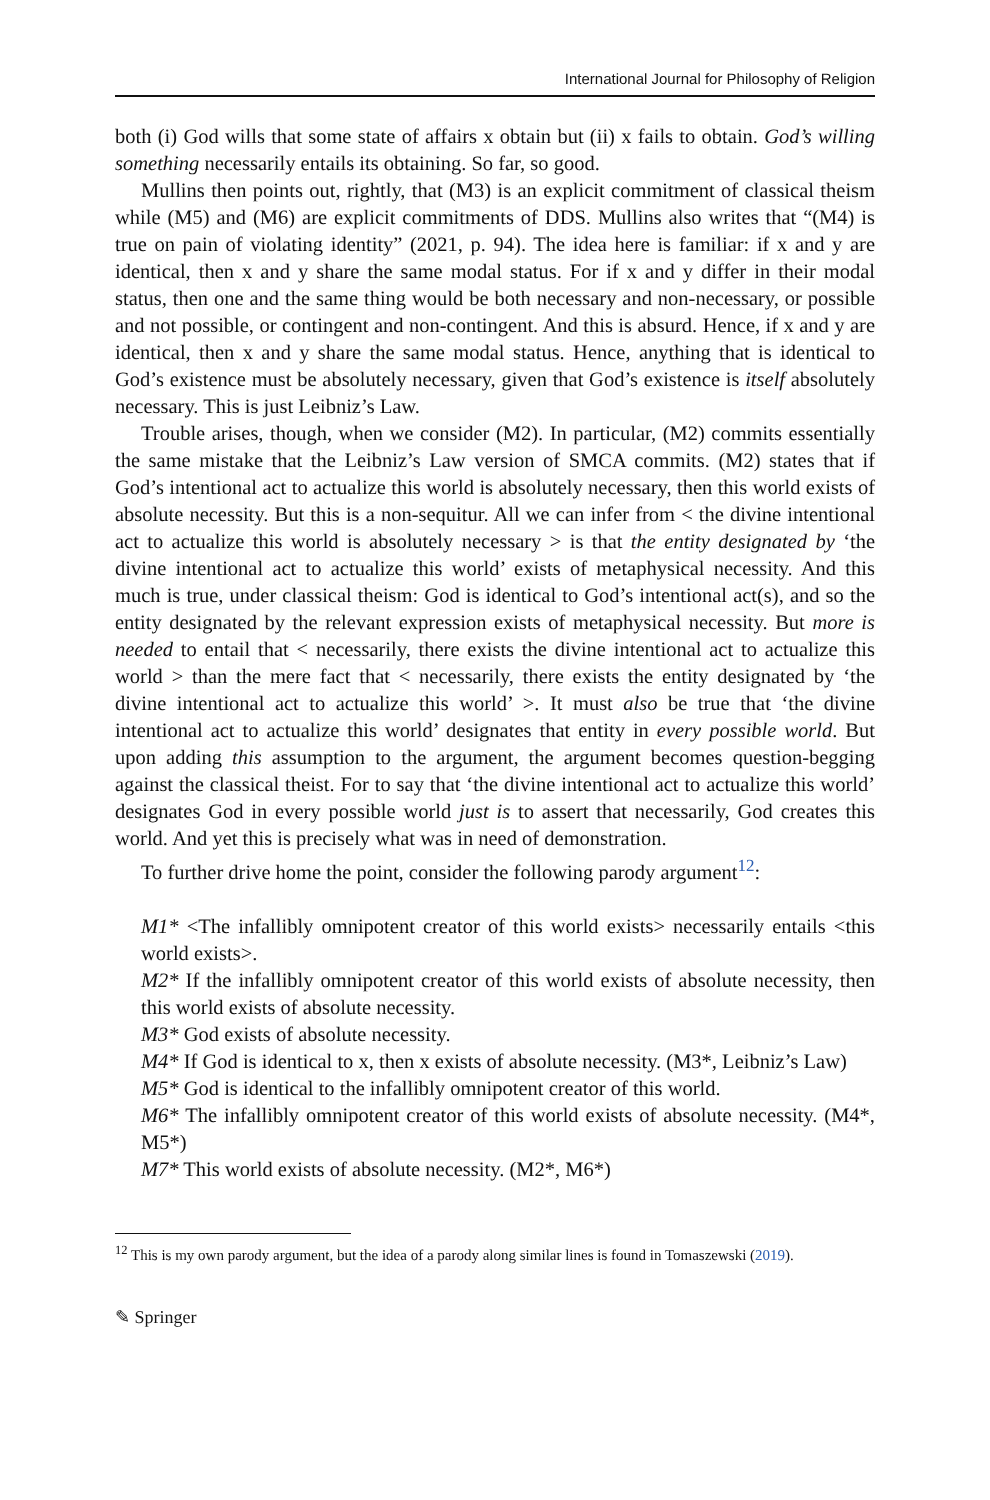International Journal for Philosophy of Religion
both (i) God wills that some state of affairs x obtain but (ii) x fails to obtain. God’s willing something necessarily entails its obtaining. So far, so good.
Mullins then points out, rightly, that (M3) is an explicit commitment of classical theism while (M5) and (M6) are explicit commitments of DDS. Mullins also writes that “(M4) is true on pain of violating identity” (2021, p. 94). The idea here is familiar: if x and y are identical, then x and y share the same modal status. For if x and y differ in their modal status, then one and the same thing would be both necessary and non-necessary, or possible and not possible, or contingent and non-contingent. And this is absurd. Hence, if x and y are identical, then x and y share the same modal status. Hence, anything that is identical to God’s existence must be absolutely necessary, given that God’s existence is itself absolutely necessary. This is just Leibniz’s Law.
Trouble arises, though, when we consider (M2). In particular, (M2) commits essentially the same mistake that the Leibniz’s Law version of SMCA commits. (M2) states that if God’s intentional act to actualize this world is absolutely necessary, then this world exists of absolute necessity. But this is a non-sequitur. All we can infer from < the divine intentional act to actualize this world is absolutely necessary > is that the entity designated by ‘the divine intentional act to actualize this world’ exists of metaphysical necessity. And this much is true, under classical theism: God is identical to God’s intentional act(s), and so the entity designated by the relevant expression exists of metaphysical necessity. But more is needed to entail that < necessarily, there exists the divine intentional act to actualize this world > than the mere fact that < necessarily, there exists the entity designated by ‘the divine intentional act to actualize this world’ >. It must also be true that ‘the divine intentional act to actualize this world’ designates that entity in every possible world. But upon adding this assumption to the argument, the argument becomes question-begging against the classical theist. For to say that ‘the divine intentional act to actualize this world’ designates God in every possible world just is to assert that necessarily, God creates this world. And yet this is precisely what was in need of demonstration.
To further drive home the point, consider the following parody argument<sup>12</sup>:
M1* <The infallibly omnipotent creator of this world exists> necessarily entails <this world exists>.
M2* If the infallibly omnipotent creator of this world exists of absolute necessity, then this world exists of absolute necessity.
M3* God exists of absolute necessity.
M4* If God is identical to x, then x exists of absolute necessity. (M3*, Leibniz’s Law)
M5* God is identical to the infallibly omnipotent creator of this world.
M6* The infallibly omnipotent creator of this world exists of absolute necessity. (M4*, M5*)
M7* This world exists of absolute necessity. (M2*, M6*)
<sup>12</sup> This is my own parody argument, but the idea of a parody along similar lines is found in Tomaszewski (2019).
✎ Springer